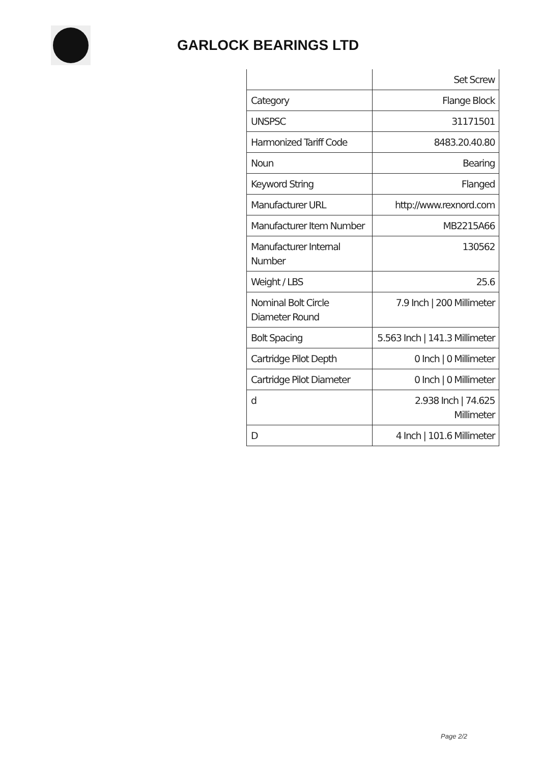GARLOCK BEARINGS LTD
| | Set Screw |
| Category | Flange Block |
| UNSPSC | 31171501 |
| Harmonized Tariff Code | 8483.20.40.80 |
| Noun | Bearing |
| Keyword String | Flanged |
| Manufacturer URL | http://www.rexnord.com |
| Manufacturer Item Number | MB2215A66 |
| Manufacturer Internal Number | 130562 |
| Weight / LBS | 25.6 |
| Nominal Bolt Circle Diameter Round | 7.9 Inch / 200 Millimeter |
| Bolt Spacing | 5.563 Inch / 141.3 Millimeter |
| Cartridge Pilot Depth | 0 Inch / 0 Millimeter |
| Cartridge Pilot Diameter | 0 Inch / 0 Millimeter |
| d | 2.938 Inch / 74.625 Millimeter |
| D | 4 Inch / 101.6 Millimeter |
Page 2/2